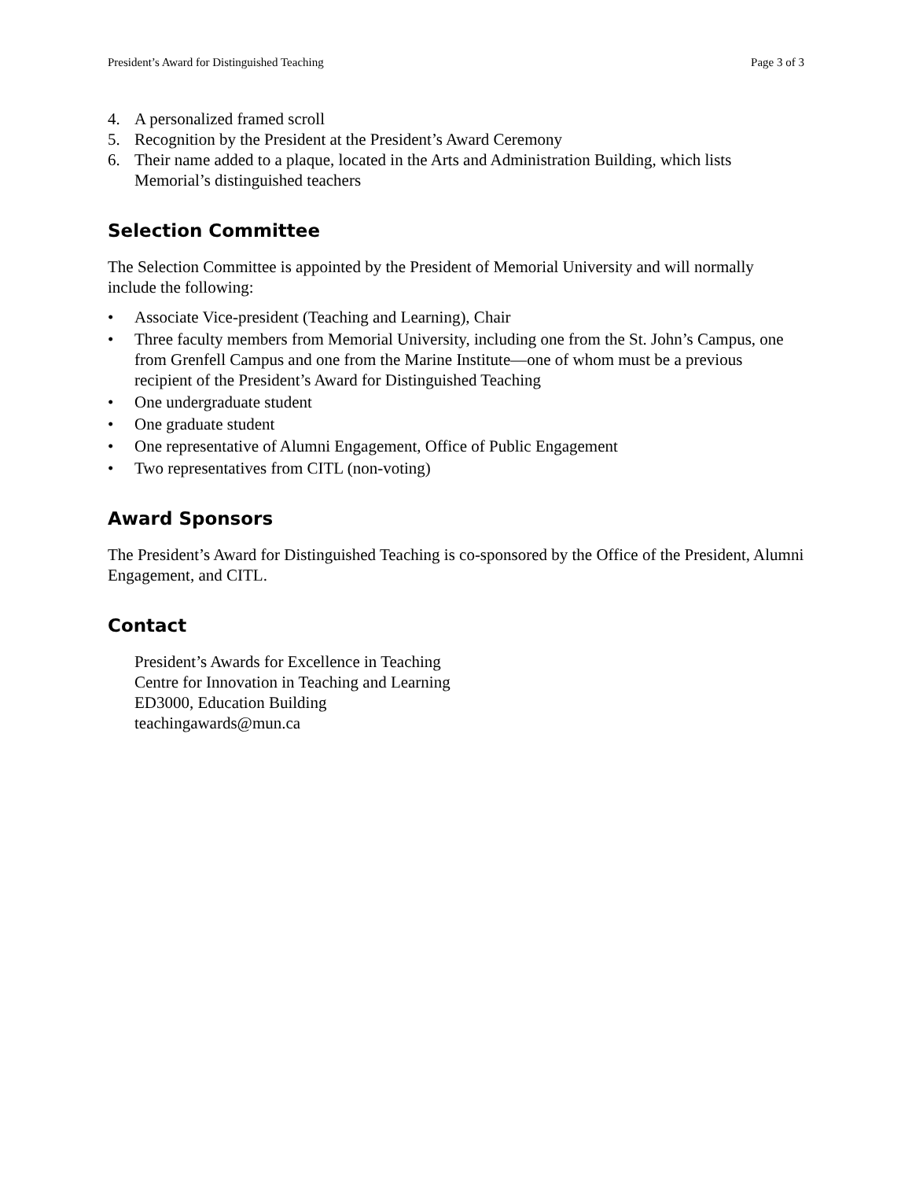President’s Award for Distinguished Teaching Page 3 of 3
4. A personalized framed scroll
5. Recognition by the President at the President’s Award Ceremony
6. Their name added to a plaque, located in the Arts and Administration Building, which lists Memorial’s distinguished teachers
Selection Committee
The Selection Committee is appointed by the President of Memorial University and will normally include the following:
• Associate Vice-president (Teaching and Learning), Chair
• Three faculty members from Memorial University, including one from the St. John’s Campus, one from Grenfell Campus and one from the Marine Institute—one of whom must be a previous recipient of the President’s Award for Distinguished Teaching
• One undergraduate student
• One graduate student
• One representative of Alumni Engagement, Office of Public Engagement
• Two representatives from CITL (non-voting)
Award Sponsors
The President’s Award for Distinguished Teaching is co-sponsored by the Office of the President, Alumni Engagement, and CITL.
Contact
President’s Awards for Excellence in Teaching
Centre for Innovation in Teaching and Learning
ED3000, Education Building
teachingawards@mun.ca